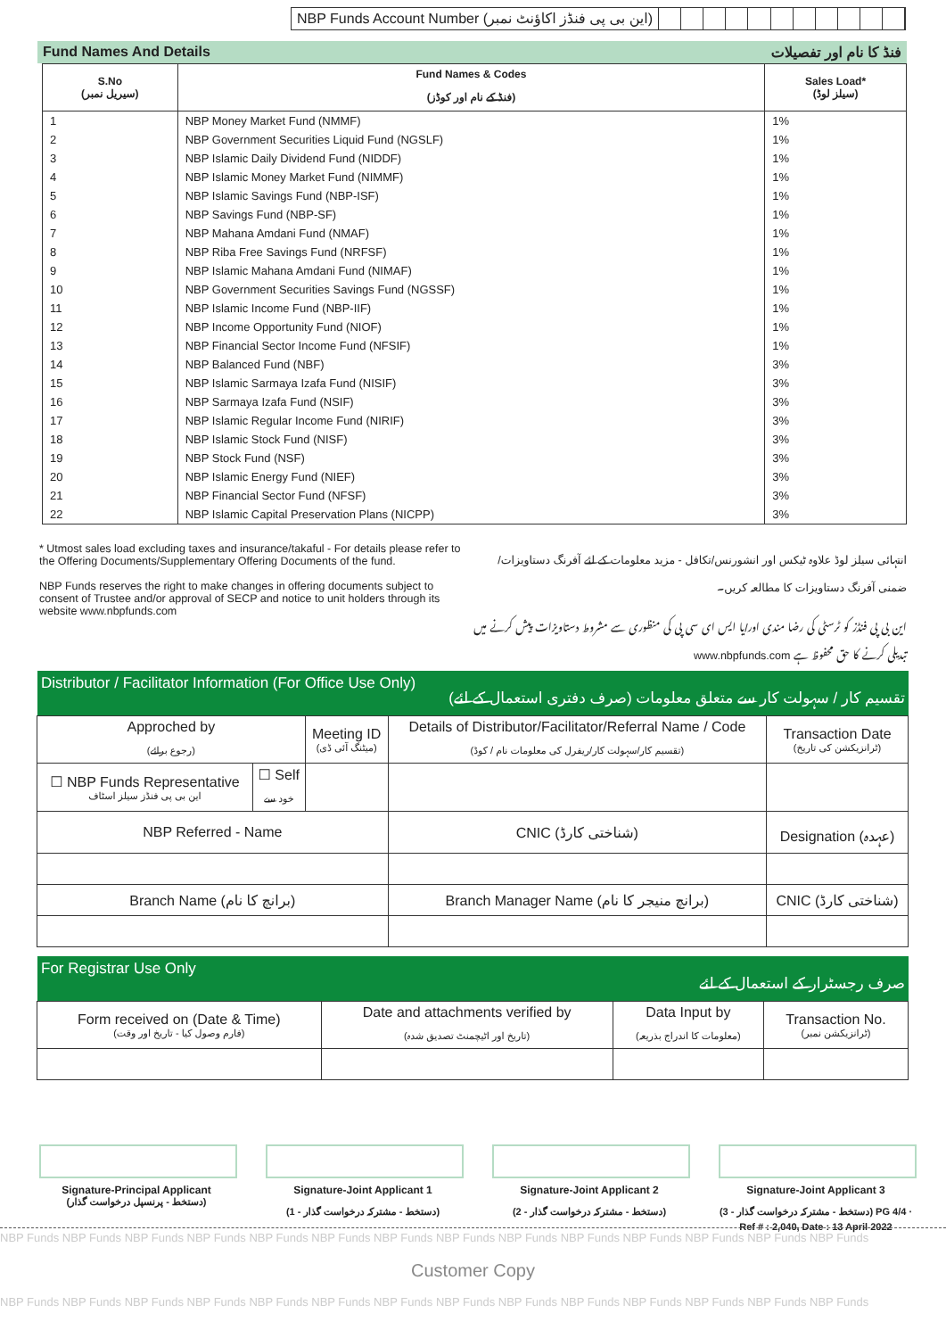NBP Funds Account Number (این بی پی فنڈز اکاؤنٹ نمبر)
Fund Names And Details فنڈ کا نام اور تفصیلات
| S.No (سیریل نمبر) | Fund Names & Codes (فنڈ کے نام اور کوڈز) | Sales Load* (سیلز لوڈ) |
| --- | --- | --- |
| 1 | NBP Money Market Fund (NMMF) | 1% |
| 2 | NBP Government Securities Liquid Fund (NGSLF) | 1% |
| 3 | NBP Islamic Daily Dividend Fund (NIDDF) | 1% |
| 4 | NBP Islamic Money Market Fund (NIMMF) | 1% |
| 5 | NBP Islamic Savings Fund (NBP-ISF) | 1% |
| 6 | NBP Savings Fund (NBP-SF) | 1% |
| 7 | NBP Mahana Amdani Fund (NMAF) | 1% |
| 8 | NBP Riba Free Savings Fund (NRFSF) | 1% |
| 9 | NBP Islamic Mahana Amdani Fund (NIMAF) | 1% |
| 10 | NBP Government Securities Savings Fund (NGSSF) | 1% |
| 11 | NBP Islamic Income Fund (NBP-IIF) | 1% |
| 12 | NBP Income Opportunity Fund (NIOF) | 1% |
| 13 | NBP Financial Sector Income Fund (NFSIF) | 1% |
| 14 | NBP Balanced Fund (NBF) | 3% |
| 15 | NBP Islamic Sarmaya Izafa Fund (NISIF) | 3% |
| 16 | NBP Sarmaya Izafa Fund (NSIF) | 3% |
| 17 | NBP Islamic Regular Income Fund (NIRIF) | 3% |
| 18 | NBP Islamic Stock Fund (NISF) | 3% |
| 19 | NBP Stock Fund (NSF) | 3% |
| 20 | NBP Islamic Energy Fund (NIEF) | 3% |
| 21 | NBP Financial Sector Fund (NFSF) | 3% |
| 22 | NBP Islamic Capital Preservation Plans (NICPP) | 3% |
* Utmost sales load excluding taxes and insurance/takaful - For details please refer to the Offering Documents/Supplementary Offering Documents of the fund.
NBP Funds reserves the right to make changes in offering documents subject to consent of Trustee and/or approval of SECP and notice to unit holders through its website www.nbpfunds.com
انتہائی سیلز لوڈ علاوہ ٹیکس اور انشورنس/تکافل - مزید معلومات کے لئے آفرنگ دستاویزات/ضمنی آفرنگ دستاویزات کا مطالعہ کریں۔
این بی پی فنڈز کو ٹرسٹی کی رضا مندی اور/یا ایس ای سی پی کی منظوری سے مشروط دستاویزات پیش کرنے میں تبدیلی کرنے کا حق محفوظ ہے www.nbpfunds.com
Distributor / Facilitator Information (For Office Use Only) تقسیم کار / سہولت کار سے متعلق معلومات (صرف دفتری استعمال کے لئے)
| Approched by (رجوع برائے) | | Meeting ID (میٹنگ آئی ڈی) | Details of Distributor/Facilitator/Referral Name / Code (تقسیم کار/سہولت کار/ریفرل کی معلومات نام / کوڈ) | Transaction Date (ٹرانزیکشن کی تاریخ) |
| ☐ NBP Funds Representative این بی پی فنڈز سیلز اسٹاف | ☐ Self خود سے | | | |
| NBP Referred - Name | | | CNIC (شناختی کارڈ) | Designation (عہدہ) |
| Branch Name (برانچ کا نام) | | | Branch Manager Name (برانچ منیجر کا نام) | CNIC (شناختی کارڈ) |
For Registrar Use Only صرف رجسٹرار کے استعمال کے لئے
| Form received on (Date & Time) (فارم وصول کیا - تاریخ اور وقت) | Date and attachments verified by (تاریخ اور اٹیچمنٹ تصدیق شدہ) | Data Input by (معلومات کا اندراج بذریعہ) | Transaction No. (ٹرانزیکشن نمبر) |
Signature-Principal Applicant
(دستخط - پرنسپل درخواست گذار)
Signature-Joint Applicant 1
(دستخط - مشترکہ درخواست گذار - 1)
Signature-Joint Applicant 2
(دستخط - مشترکہ درخواست گذار - 2)
Signature-Joint Applicant 3
(دستخط - مشترکہ درخواست گذار - 3) PG 4/4 · Ref # : 2,040, Date : 13 April 2022
NBP Funds NBP Funds NBP Funds NBP Funds NBP Funds NBP Funds NBP Funds NBP Funds NBP Funds NBP Funds NBP Funds NBP Funds NBP Funds NBP Funds
Customer Copy
NBP Funds NBP Funds NBP Funds NBP Funds NBP Funds NBP Funds NBP Funds NBP Funds NBP Funds NBP Funds NBP Funds NBP Funds NBP Funds NBP Funds